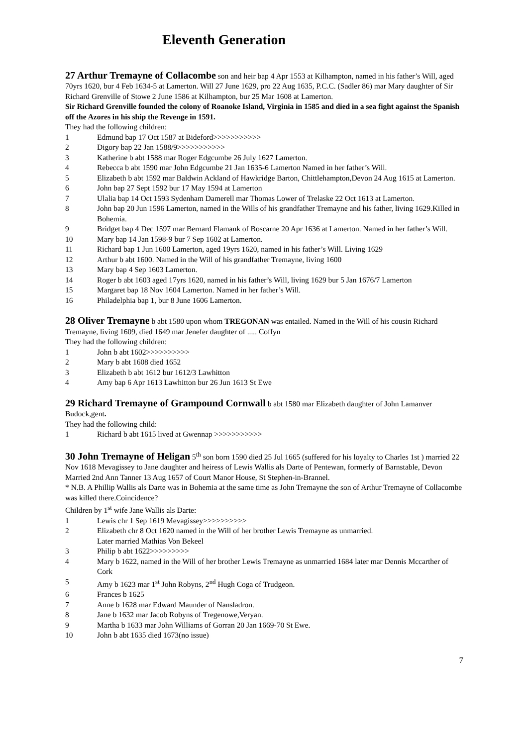Eleventh Generation
27 Arthur Tremayne of Collacombe son and heir bap 4 Apr 1553 at Kilhampton, named in his father’s Will, aged 70yrs 1620, bur 4 Feb 1634-5 at Lamerton. Will 27 June 1629, pro 22 Aug 1635, P.C.C. (Sadler 86) mar Mary daughter of Sir Richard Grenville of Stowe 2 June 1586 at Kilhampton, bur 25 Mar 1608 at Lamerton.
Sir Richard Grenville founded the colony of Roanoke Island, Virginia in 1585 and died in a sea fight against the Spanish off the Azores in his ship the Revenge in 1591.
They had the following children:
1 Edmund bap 17 Oct 1587 at Bideford>>>>>>>>>>>
2 Digory bap 22 Jan 1588/9>>>>>>>>>>>
3 Katherine b abt 1588 mar Roger Edgcumbe 26 July 1627 Lamerton.
4 Rebecca b abt 1590 mar John Edgcumbe 21 Jan 1635-6 Lamerton Named in her father’s Will.
5 Elizabeth b abt 1592 mar Baldwin Ackland of Hawkridge Barton, Chittlehampton,Devon 24 Aug 1615 at Lamerton.
6 John bap 27 Sept 1592 bur 17 May 1594 at Lamerton
7 Ulalia bap 14 Oct 1593 Sydenham Damerell mar Thomas Lower of Trelaske 22 Oct 1613 at Lamerton.
8 John bap 20 Jun 1596 Lamerton, named in the Wills of his grandfather Tremayne and his father, living 1629.Killed in Bohemia.
9 Bridget bap 4 Dec 1597 mar Bernard Flamank of Boscarne 20 Apr 1636 at Lamerton. Named in her father’s Will.
10 Mary bap 14 Jan 1598-9 bur 7 Sep 1602 at Lamerton.
11 Richard bap 1 Jun 1600 Lamerton, aged 19yrs 1620, named in his father’s Will. Living 1629
12 Arthur b abt 1600. Named in the Will of his grandfather Tremayne, living 1600
13 Mary bap 4 Sep 1603 Lamerton.
14 Roger b abt 1603 aged 17yrs 1620, named in his father’s Will, living 1629 bur 5 Jan 1676/7 Lamerton
15 Margaret bap 18 Nov 1604 Lamerton. Named in her father’s Will.
16 Philadelphia bap 1, bur 8 June 1606 Lamerton.
28 Oliver Tremayne b abt 1580 upon whom TREGONAN was entailed. Named in the Will of his cousin Richard Tremayne, living 1609, died 1649 mar Jenefer daughter of ..... Coffyn
They had the following children:
1 John b abt 1602>>>>>>>>>>
2 Mary b abt 1608 died 1652
3 Elizabeth b abt 1612 bur 1612/3 Lawhitton
4 Amy bap 6 Apr 1613 Lawhitton bur 26 Jun 1613 St Ewe
29 Richard Tremayne of Grampound Cornwall b abt 1580 mar Elizabeth daughter of John Lamanver Budock,gent.
They had the following child:
1 Richard b abt 1615 lived at Gwennap >>>>>>>>>>>
30 John Tremayne of Heligan 5<sup>th</sup> son born 1590 died 25 Jul 1665 (suffered for his loyalty to Charles 1st ) married 22 Nov 1618 Mevagissey to Jane daughter and heiress of Lewis Wallis als Darte of Pentewan, formerly of Barnstable, Devon Married 2nd Ann Tanner 13 Aug 1657 of Court Manor House, St Stephen-in-Brannel.
* N.B. A Phillip Wallis als Darte was in Bohemia at the same time as John Tremayne the son of Arthur Tremayne of Collacombe was killed there.Coincidence?
Children by 1<sup>st</sup> wife Jane Wallis als Darte:
1 Lewis chr 1 Sep 1619 Mevagissey>>>>>>>>>>
2 Elizabeth chr 8 Oct 1620 named in the Will of her brother Lewis Tremayne as unmarried.
Later married Mathias Von Bekeel
3 Philip b abt 1622>>>>>>>>>
4 Mary b 1622, named in the Will of her brother Lewis Tremayne as unmarried 1684 later mar Dennis Mccarther of Cork
5 Amy b 1623 mar 1<sup>st</sup> John Robyns, 2<sup>nd</sup> Hugh Coga of Trudgeon.
6 Frances b 1625
7 Anne b 1628 mar Edward Maunder of Nansladron.
8 Jane b 1632 mar Jacob Robyns of Tregenowe,Veryan.
9 Martha b 1633 mar John Williams of Gorran 20 Jan 1669-70 St Ewe.
10 John b abt 1635 died 1673(no issue)
7